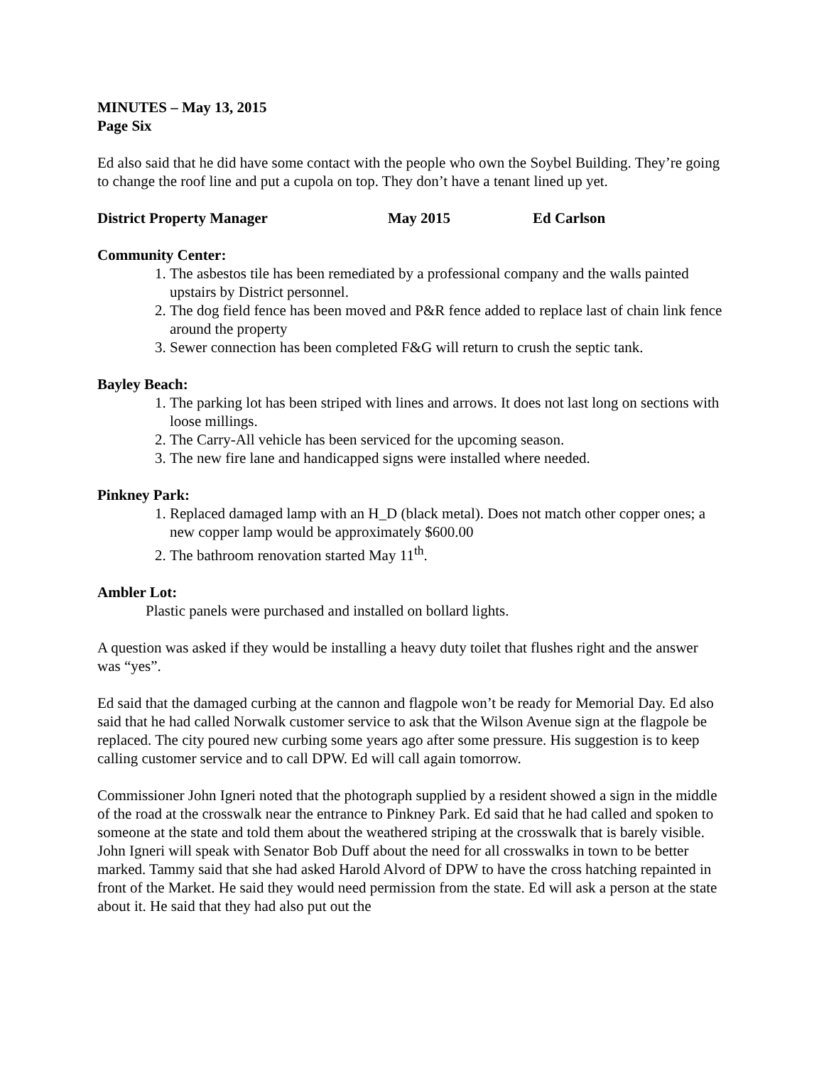MINUTES – May 13, 2015
Page Six
Ed also said that he did have some contact with the people who own the Soybel Building. They’re going to change the roof line and put a cupola on top. They don’t have a tenant lined up yet.
District Property Manager May 2015 Ed Carlson
Community Center:
1. The asbestos tile has been remediated by a professional company and the walls painted upstairs by District personnel.
2. The dog field fence has been moved and P&R fence added to replace last of chain link fence around the property
3. Sewer connection has been completed F&G will return to crush the septic tank.
Bayley Beach:
1. The parking lot has been striped with lines and arrows. It does not last long on sections with loose millings.
2. The Carry-All vehicle has been serviced for the upcoming season.
3. The new fire lane and handicapped signs were installed where needed.
Pinkney Park:
1. Replaced damaged lamp with an H_D (black metal). Does not match other copper ones; a new copper lamp would be approximately $600.00
2. The bathroom renovation started May 11<sup>th</sup>.
Ambler Lot:
Plastic panels were purchased and installed on bollard lights.
A question was asked if they would be installing a heavy duty toilet that flushes right and the answer was “yes”.
Ed said that the damaged curbing at the cannon and flagpole won’t be ready for Memorial Day. Ed also said that he had called Norwalk customer service to ask that the Wilson Avenue sign at the flagpole be replaced. The city poured new curbing some years ago after some pressure. His suggestion is to keep calling customer service and to call DPW. Ed will call again tomorrow.
Commissioner John Igneri noted that the photograph supplied by a resident showed a sign in the middle of the road at the crosswalk near the entrance to Pinkney Park. Ed said that he had called and spoken to someone at the state and told them about the weathered striping at the crosswalk that is barely visible. John Igneri will speak with Senator Bob Duff about the need for all crosswalks in town to be better marked. Tammy said that she had asked Harold Alvord of DPW to have the cross hatching repainted in front of the Market. He said they would need permission from the state. Ed will ask a person at the state about it. He said that they had also put out the